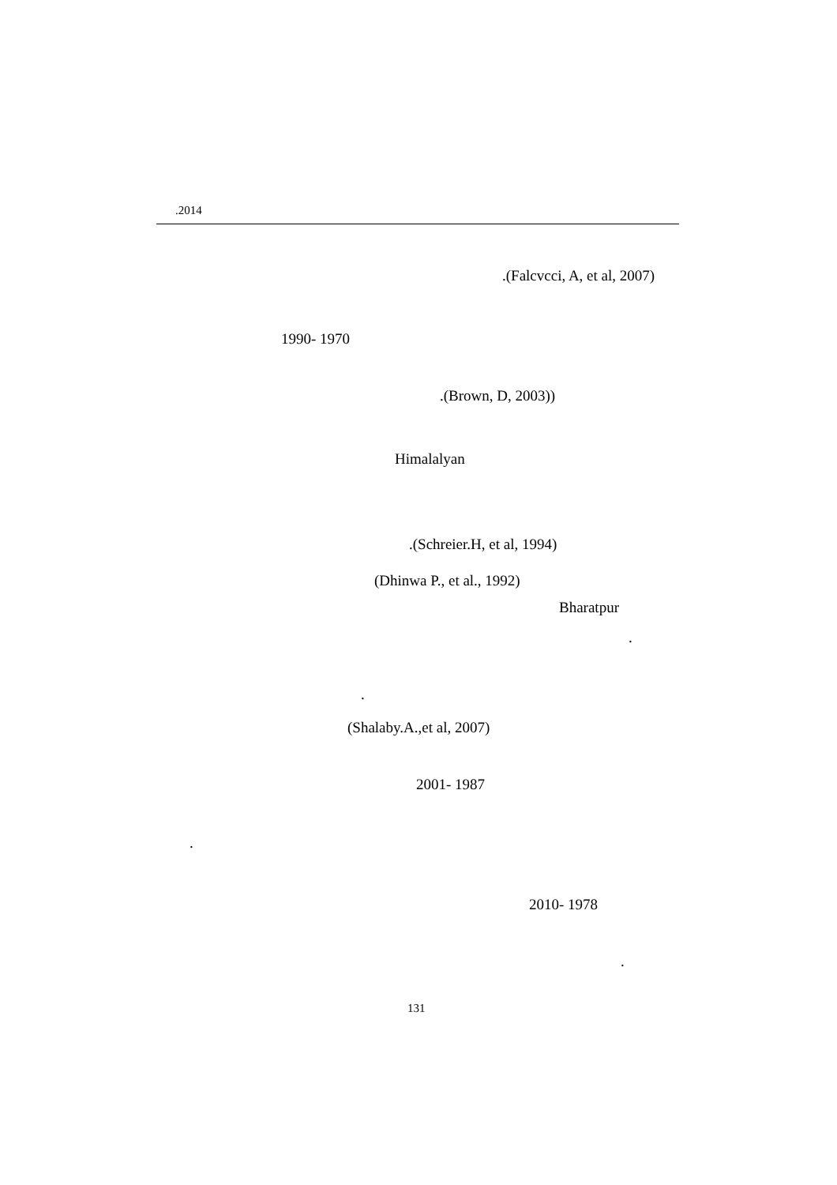.2014
.(Falcvcci, A, et al, 2007)
1990- 1970
.(Brown, D, 2003))
Himalalyan
.(Schreier.H, et al, 1994)
(Dhinwa P., et al., 1992)
Bharatpur
.
.
(Shalaby.A.,et al, 2007)
2001- 1987
.
2010- 1978
.
131